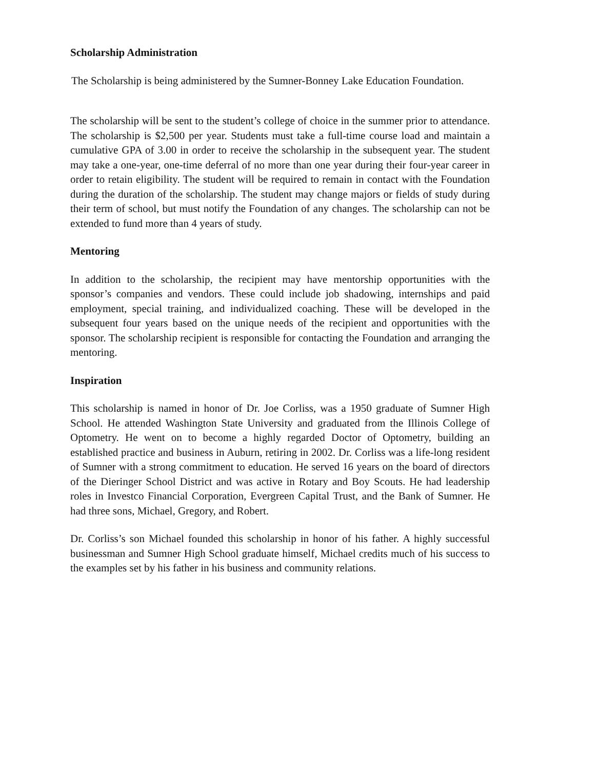Scholarship Administration
The Scholarship is being administered by the Sumner-Bonney Lake Education Foundation.
The scholarship will be sent to the student’s college of choice in the summer prior to attendance. The scholarship is $2,500 per year. Students must take a full-time course load and maintain a cumulative GPA of 3.00 in order to receive the scholarship in the subsequent year. The student may take a one-year, one-time deferral of no more than one year during their four-year career in order to retain eligibility. The student will be required to remain in contact with the Foundation during the duration of the scholarship. The student may change majors or fields of study during their term of school, but must notify the Foundation of any changes. The scholarship can not be extended to fund more than 4 years of study.
Mentoring
In addition to the scholarship, the recipient may have mentorship opportunities with the sponsor’s companies and vendors. These could include job shadowing, internships and paid employment, special training, and individualized coaching. These will be developed in the subsequent four years based on the unique needs of the recipient and opportunities with the sponsor. The scholarship recipient is responsible for contacting the Foundation and arranging the mentoring.
Inspiration
This scholarship is named in honor of Dr. Joe Corliss, was a 1950 graduate of Sumner High School. He attended Washington State University and graduated from the Illinois College of Optometry. He went on to become a highly regarded Doctor of Optometry, building an established practice and business in Auburn, retiring in 2002. Dr. Corliss was a life-long resident of Sumner with a strong commitment to education. He served 16 years on the board of directors of the Dieringer School District and was active in Rotary and Boy Scouts. He had leadership roles in Investco Financial Corporation, Evergreen Capital Trust, and the Bank of Sumner. He had three sons, Michael, Gregory, and Robert.
Dr. Corliss’s son Michael founded this scholarship in honor of his father. A highly successful businessman and Sumner High School graduate himself, Michael credits much of his success to the examples set by his father in his business and community relations.